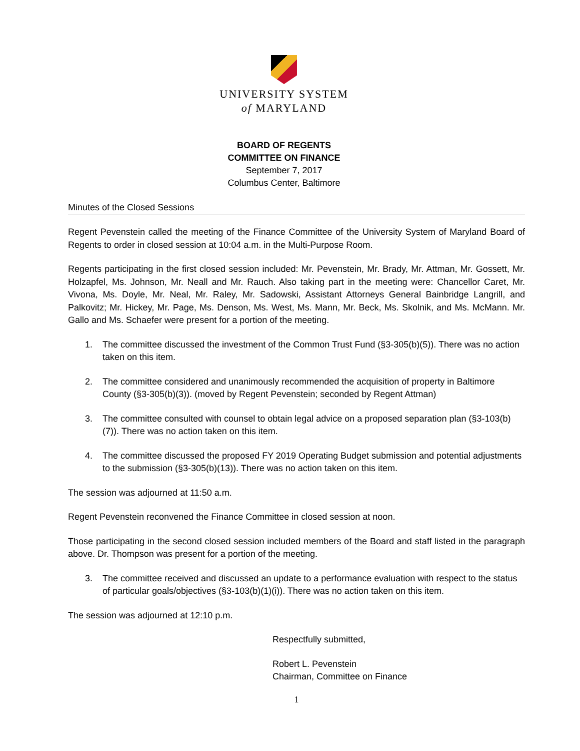UNIVERSITY SYSTEM
of MARYLAND
BOARD OF REGENTS
COMMITTEE ON FINANCE
September 7, 2017
Columbus Center, Baltimore
Minutes of the Closed Sessions
Regent Pevenstein called the meeting of the Finance Committee of the University System of Maryland Board of Regents to order in closed session at 10:04 a.m. in the Multi-Purpose Room.
Regents participating in the first closed session included: Mr. Pevenstein, Mr. Brady, Mr. Attman, Mr. Gossett, Mr. Holzapfel, Ms. Johnson, Mr. Neall and Mr. Rauch. Also taking part in the meeting were: Chancellor Caret, Mr. Vivona, Ms. Doyle, Mr. Neal, Mr. Raley, Mr. Sadowski, Assistant Attorneys General Bainbridge Langrill, and Palkovitz; Mr. Hickey, Mr. Page, Ms. Denson, Ms. West, Ms. Mann, Mr. Beck, Ms. Skolnik, and Ms. McMann. Mr. Gallo and Ms. Schaefer were present for a portion of the meeting.
1. The committee discussed the investment of the Common Trust Fund (§3-305(b)(5)). There was no action taken on this item.
2. The committee considered and unanimously recommended the acquisition of property in Baltimore County (§3-305(b)(3)). (moved by Regent Pevenstein; seconded by Regent Attman)
3. The committee consulted with counsel to obtain legal advice on a proposed separation plan (§3-103(b)(7)). There was no action taken on this item.
4. The committee discussed the proposed FY 2019 Operating Budget submission and potential adjustments to the submission (§3-305(b)(13)). There was no action taken on this item.
The session was adjourned at 11:50 a.m.
Regent Pevenstein reconvened the Finance Committee in closed session at noon.
Those participating in the second closed session included members of the Board and staff listed in the paragraph above. Dr. Thompson was present for a portion of the meeting.
3. The committee received and discussed an update to a performance evaluation with respect to the status of particular goals/objectives (§3-103(b)(1)(i)). There was no action taken on this item.
The session was adjourned at 12:10 p.m.
Respectfully submitted,
Robert L. Pevenstein
Chairman, Committee on Finance
1